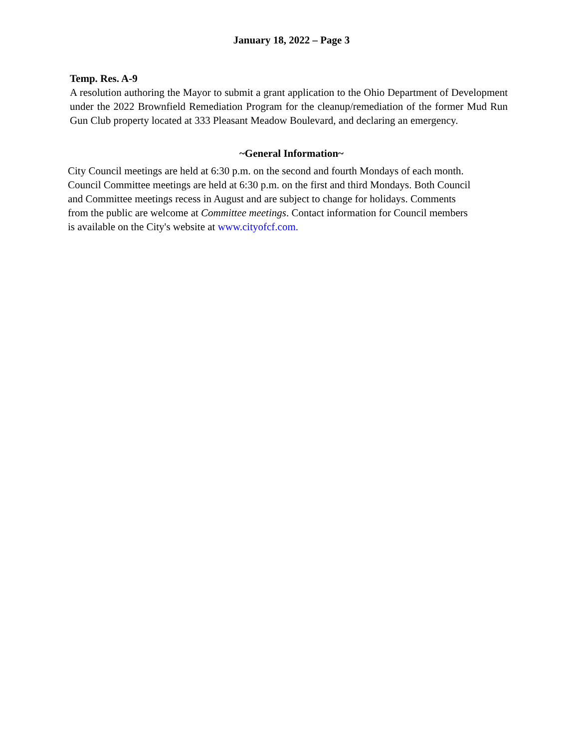January 18, 2022 – Page 3
Temp. Res. A-9
A resolution authoring the Mayor to submit a grant application to the Ohio Department of Development under the 2022 Brownfield Remediation Program for the cleanup/remediation of the former Mud Run Gun Club property located at 333 Pleasant Meadow Boulevard, and declaring an emergency.
~General Information~
City Council meetings are held at 6:30 p.m. on the second and fourth Mondays of each month.
Council Committee meetings are held at 6:30 p.m. on the first and third Mondays. Both Council
and Committee meetings recess in August and are subject to change for holidays. Comments
from the public are welcome at Committee meetings. Contact information for Council members
is available on the City's website at www.cityofcf.com.